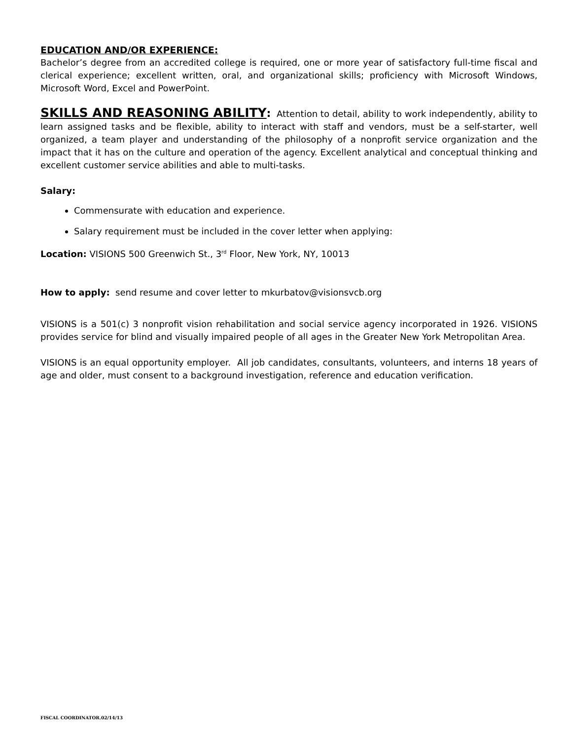EDUCATION AND/OR EXPERIENCE:
Bachelor’s degree from an accredited college is required, one or more year of satisfactory full-time fiscal and clerical experience; excellent written, oral, and organizational skills; proficiency with Microsoft Windows, Microsoft Word, Excel and PowerPoint.
SKILLS AND REASONING ABILITY: Attention to detail, ability to work independently, ability to learn assigned tasks and be flexible, ability to interact with staff and vendors, must be a self-starter, well organized, a team player and understanding of the philosophy of a nonprofit service organization and the impact that it has on the culture and operation of the agency. Excellent analytical and conceptual thinking and excellent customer service abilities and able to multi-tasks.
Salary:
Commensurate with education and experience.
Salary requirement must be included in the cover letter when applying:
Location: VISIONS 500 Greenwich St., 3<sup>rd</sup> Floor, New York, NY, 10013
How to apply: send resume and cover letter to mkurbatov@visionsvcb.org
VISIONS is a 501(c) 3 nonprofit vision rehabilitation and social service agency incorporated in 1926. VISIONS provides service for blind and visually impaired people of all ages in the Greater New York Metropolitan Area.
VISIONS is an equal opportunity employer. All job candidates, consultants, volunteers, and interns 18 years of age and older, must consent to a background investigation, reference and education verification.
FISCAL COORDINATOR.02/14/13